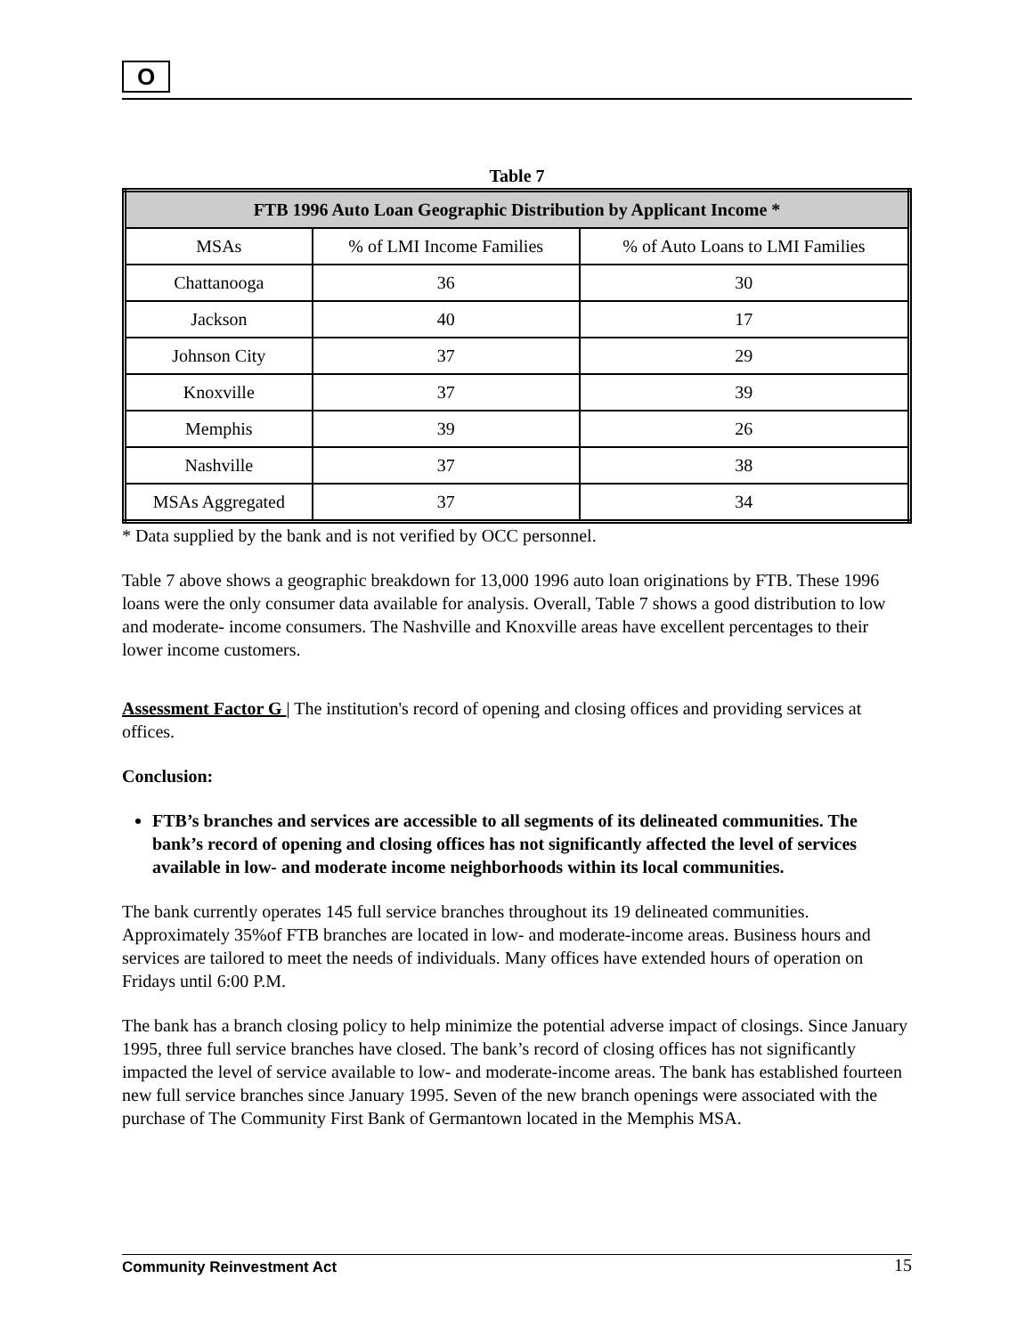O
Table 7
| FTB 1996 Auto Loan Geographic Distribution by Applicant Income * | | |
| --- | --- | --- |
| MSAs | % of LMI Income Families | % of Auto Loans to LMI Families |
| Chattanooga | 36 | 30 |
| Jackson | 40 | 17 |
| Johnson City | 37 | 29 |
| Knoxville | 37 | 39 |
| Memphis | 39 | 26 |
| Nashville | 37 | 38 |
| MSAs Aggregated | 37 | 34 |
* Data supplied by the bank and is not verified by OCC personnel.
Table 7 above shows a geographic breakdown for 13,000 1996 auto loan originations by FTB. These 1996 loans were the only consumer data available for analysis. Overall, Table 7 shows a good distribution to low and moderate- income consumers. The Nashville and Knoxville areas have excellent percentages to their lower income customers.
Assessment Factor G | The institution's record of opening and closing offices and providing services at offices.
Conclusion:
FTB’s branches and services are accessible to all segments of its delineated communities. The bank’s record of opening and closing offices has not significantly affected the level of services available in low- and moderate income neighborhoods within its local communities.
The bank currently operates 145 full service branches throughout its 19 delineated communities. Approximately 35%of FTB branches are located in low- and moderate-income areas. Business hours and services are tailored to meet the needs of individuals. Many offices have extended hours of operation on Fridays until 6:00 P.M.
The bank has a branch closing policy to help minimize the potential adverse impact of closings. Since January 1995, three full service branches have closed. The bank’s record of closing offices has not significantly impacted the level of service available to low- and moderate-income areas. The bank has established fourteen new full service branches since January 1995. Seven of the new branch openings were associated with the purchase of The Community First Bank of Germantown located in the Memphis MSA.
Community Reinvestment Act 15